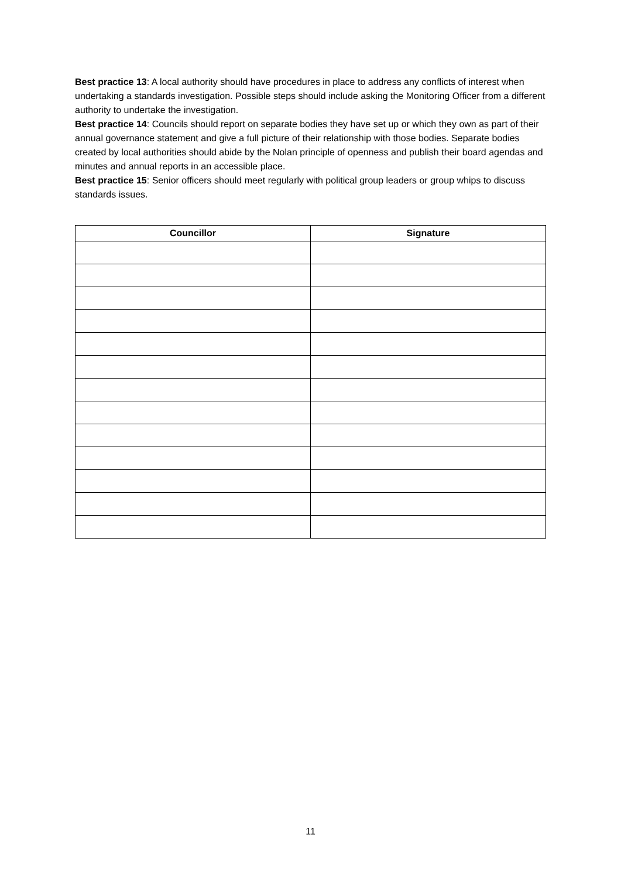Best practice 13: A local authority should have procedures in place to address any conflicts of interest when undertaking a standards investigation. Possible steps should include asking the Monitoring Officer from a different authority to undertake the investigation.
Best practice 14: Councils should report on separate bodies they have set up or which they own as part of their annual governance statement and give a full picture of their relationship with those bodies. Separate bodies created by local authorities should abide by the Nolan principle of openness and publish their board agendas and minutes and annual reports in an accessible place.
Best practice 15: Senior officers should meet regularly with political group leaders or group whips to discuss standards issues.
| Councillor | Signature |
| --- | --- |
11